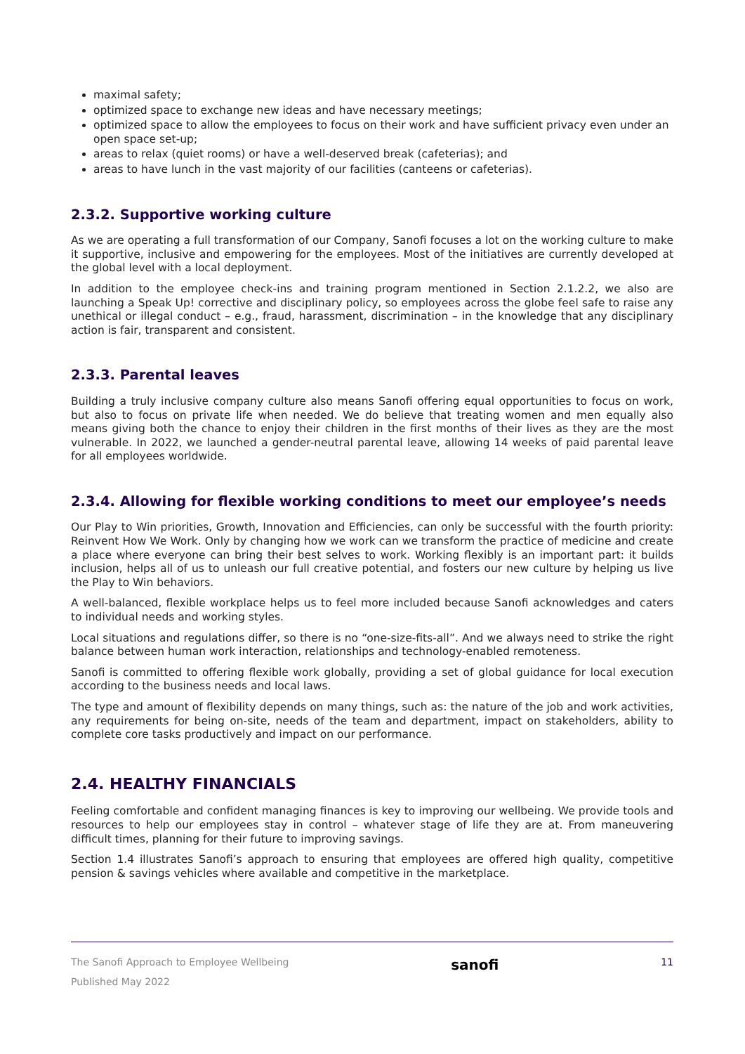maximal safety;
optimized space to exchange new ideas and have necessary meetings;
optimized space to allow the employees to focus on their work and have sufficient privacy even under an open space set-up;
areas to relax (quiet rooms) or have a well-deserved break (cafeterias); and
areas to have lunch in the vast majority of our facilities (canteens or cafeterias).
2.3.2. Supportive working culture
As we are operating a full transformation of our Company, Sanofi focuses a lot on the working culture to make it supportive, inclusive and empowering for the employees. Most of the initiatives are currently developed at the global level with a local deployment.
In addition to the employee check-ins and training program mentioned in Section 2.1.2.2, we also are launching a Speak Up! corrective and disciplinary policy, so employees across the globe feel safe to raise any unethical or illegal conduct – e.g., fraud, harassment, discrimination – in the knowledge that any disciplinary action is fair, transparent and consistent.
2.3.3. Parental leaves
Building a truly inclusive company culture also means Sanofi offering equal opportunities to focus on work, but also to focus on private life when needed. We do believe that treating women and men equally also means giving both the chance to enjoy their children in the first months of their lives as they are the most vulnerable. In 2022, we launched a gender-neutral parental leave, allowing 14 weeks of paid parental leave for all employees worldwide.
2.3.4. Allowing for flexible working conditions to meet our employee’s needs
Our Play to Win priorities, Growth, Innovation and Efficiencies, can only be successful with the fourth priority: Reinvent How We Work. Only by changing how we work can we transform the practice of medicine and create a place where everyone can bring their best selves to work. Working flexibly is an important part: it builds inclusion, helps all of us to unleash our full creative potential, and fosters our new culture by helping us live the Play to Win behaviors.
A well-balanced, flexible workplace helps us to feel more included because Sanofi acknowledges and caters to individual needs and working styles.
Local situations and regulations differ, so there is no “one-size-fits-all”. And we always need to strike the right balance between human work interaction, relationships and technology-enabled remoteness.
Sanofi is committed to offering flexible work globally, providing a set of global guidance for local execution according to the business needs and local laws.
The type and amount of flexibility depends on many things, such as: the nature of the job and work activities, any requirements for being on-site, needs of the team and department, impact on stakeholders, ability to complete core tasks productively and impact on our performance.
2.4. HEALTHY FINANCIALS
Feeling comfortable and confident managing finances is key to improving our wellbeing. We provide tools and resources to help our employees stay in control – whatever stage of life they are at. From maneuvering difficult times, planning for their future to improving savings.
Section 1.4 illustrates Sanofi’s approach to ensuring that employees are offered high quality, competitive pension & savings vehicles where available and competitive in the marketplace.
The Sanofi Approach to Employee Wellbeing
Published May 2022
sanofi
11